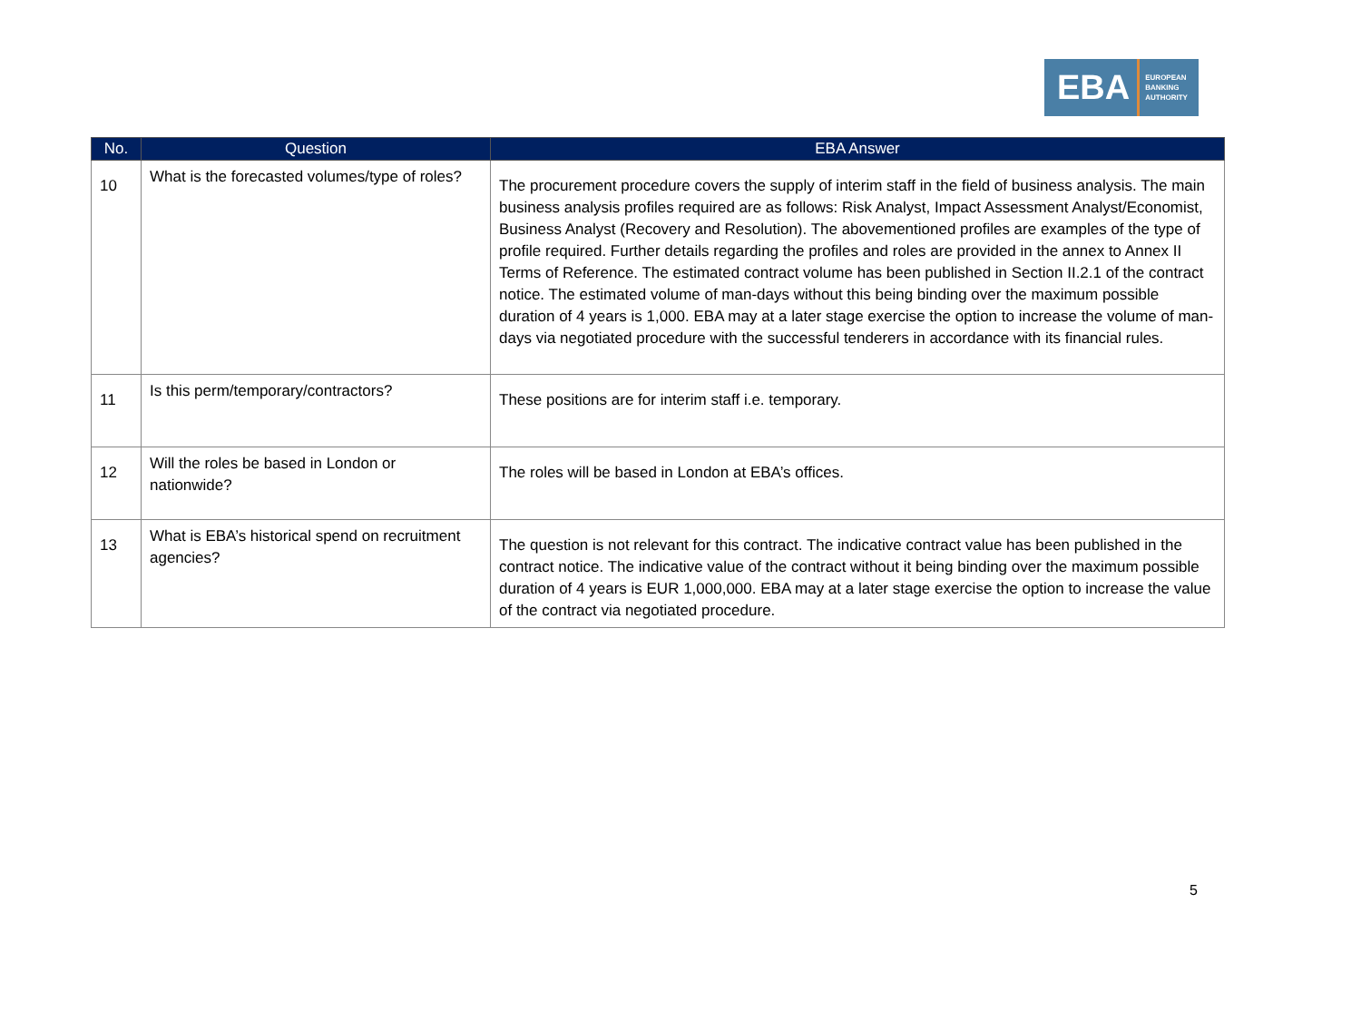EBA
EUROPEAN
BANKING
AUTHORITY
| No. | Question | EBA Answer |
| --- | --- | --- |
| 10 | What is the forecasted volumes/type of roles? | The procurement procedure covers the supply of interim staff in the field of business analysis. The main business analysis profiles required are as follows: Risk Analyst, Impact Assessment Analyst/Economist, Business Analyst (Recovery and Resolution). The abovementioned profiles are examples of the type of profile required. Further details regarding the profiles and roles are provided in the annex to Annex II Terms of Reference. The estimated contract volume has been published in Section II.2.1 of the contract notice. The estimated volume of man-days without this being binding over the maximum possible duration of 4 years is 1,000. EBA may at a later stage exercise the option to increase the volume of man-days via negotiated procedure with the successful tenderers in accordance with its financial rules. |
| 11 | Is this perm/temporary/contractors? | These positions are for interim staff i.e. temporary. |
| 12 | Will the roles be based in London or nationwide? | The roles will be based in London at EBA’s offices. |
| 13 | What is EBA’s historical spend on recruitment agencies? | The question is not relevant for this contract. The indicative contract value has been published in the contract notice. The indicative value of the contract without it being binding over the maximum possible duration of 4 years is EUR 1,000,000. EBA may at a later stage exercise the option to increase the value of the contract via negotiated procedure. |
5